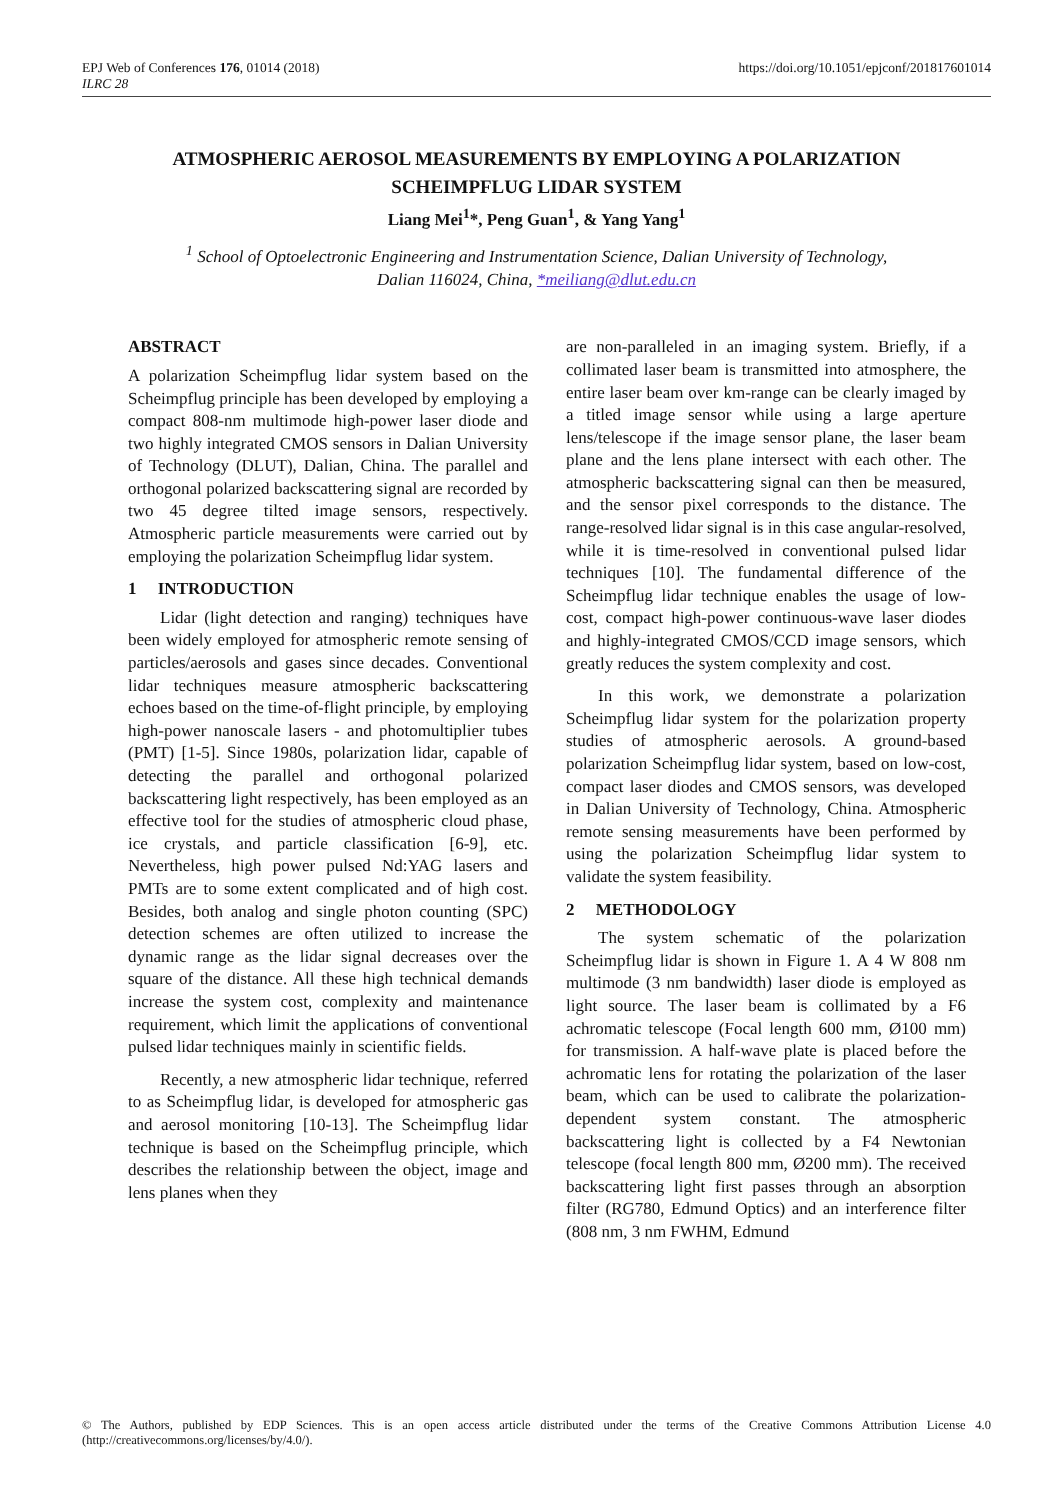EPJ Web of Conferences 176, 01014 (2018)
ILRC 28
https://doi.org/10.1051/epjconf/201817601014
ATMOSPHERIC AEROSOL MEASUREMENTS BY EMPLOYING A POLARIZATION
SCHEIMPFLUG LIDAR SYSTEM
Liang Mei<sup>1</sup>*, Peng Guan<sup>1</sup>, & Yang Yang<sup>1</sup>
<sup>1</sup> School of Optoelectronic Engineering and Instrumentation Science, Dalian University of Technology,
Dalian 116024, China, *meiliang@dlut.edu.cn
ABSTRACT
A polarization Scheimpflug lidar system based on the Scheimpflug principle has been developed by employing a compact 808-nm multimode high-power laser diode and two highly integrated CMOS sensors in Dalian University of Technology (DLUT), Dalian, China. The parallel and orthogonal polarized backscattering signal are recorded by two 45 degree tilted image sensors, respectively. Atmospheric particle measurements were carried out by employing the polarization Scheimpflug lidar system.
1 INTRODUCTION
Lidar (light detection and ranging) techniques have been widely employed for atmospheric remote sensing of particles/aerosols and gases since decades. Conventional lidar techniques measure atmospheric backscattering echoes based on the time-of-flight principle, by employing high-power nanoscale lasers - and photomultiplier tubes (PMT) [1-5]. Since 1980s, polarization lidar, capable of detecting the parallel and orthogonal polarized backscattering light respectively, has been employed as an effective tool for the studies of atmospheric cloud phase, ice crystals, and particle classification [6-9], etc. Nevertheless, high power pulsed Nd:YAG lasers and PMTs are to some extent complicated and of high cost. Besides, both analog and single photon counting (SPC) detection schemes are often utilized to increase the dynamic range as the lidar signal decreases over the square of the distance. All these high technical demands increase the system cost, complexity and maintenance requirement, which limit the applications of conventional pulsed lidar techniques mainly in scientific fields.
Recently, a new atmospheric lidar technique, referred to as Scheimpflug lidar, is developed for atmospheric gas and aerosol monitoring [10-13]. The Scheimpflug lidar technique is based on the Scheimpflug principle, which describes the relationship between the object, image and lens planes when they
are non-paralleled in an imaging system. Briefly, if a collimated laser beam is transmitted into atmosphere, the entire laser beam over km-range can be clearly imaged by a titled image sensor while using a large aperture lens/telescope if the image sensor plane, the laser beam plane and the lens plane intersect with each other. The atmospheric backscattering signal can then be measured, and the sensor pixel corresponds to the distance. The range-resolved lidar signal is in this case angular-resolved, while it is time-resolved in conventional pulsed lidar techniques [10]. The fundamental difference of the Scheimpflug lidar technique enables the usage of low-cost, compact high-power continuous-wave laser diodes and highly-integrated CMOS/CCD image sensors, which greatly reduces the system complexity and cost.
In this work, we demonstrate a polarization Scheimpflug lidar system for the polarization property studies of atmospheric aerosols. A ground-based polarization Scheimpflug lidar system, based on low-cost, compact laser diodes and CMOS sensors, was developed in Dalian University of Technology, China. Atmospheric remote sensing measurements have been performed by using the polarization Scheimpflug lidar system to validate the system feasibility.
2 METHODOLOGY
The system schematic of the polarization Scheimpflug lidar is shown in Figure 1. A 4 W 808 nm multimode (3 nm bandwidth) laser diode is employed as light source. The laser beam is collimated by a F6 achromatic telescope (Focal length 600 mm, Ø100 mm) for transmission. A half-wave plate is placed before the achromatic lens for rotating the polarization of the laser beam, which can be used to calibrate the polarization-dependent system constant. The atmospheric backscattering light is collected by a F4 Newtonian telescope (focal length 800 mm, Ø200 mm). The received backscattering light first passes through an absorption filter (RG780, Edmund Optics) and an interference filter (808 nm, 3 nm FWHM, Edmund
© The Authors, published by EDP Sciences. This is an open access article distributed under the terms of the Creative Commons Attribution License 4.0 (http://creativecommons.org/licenses/by/4.0/).